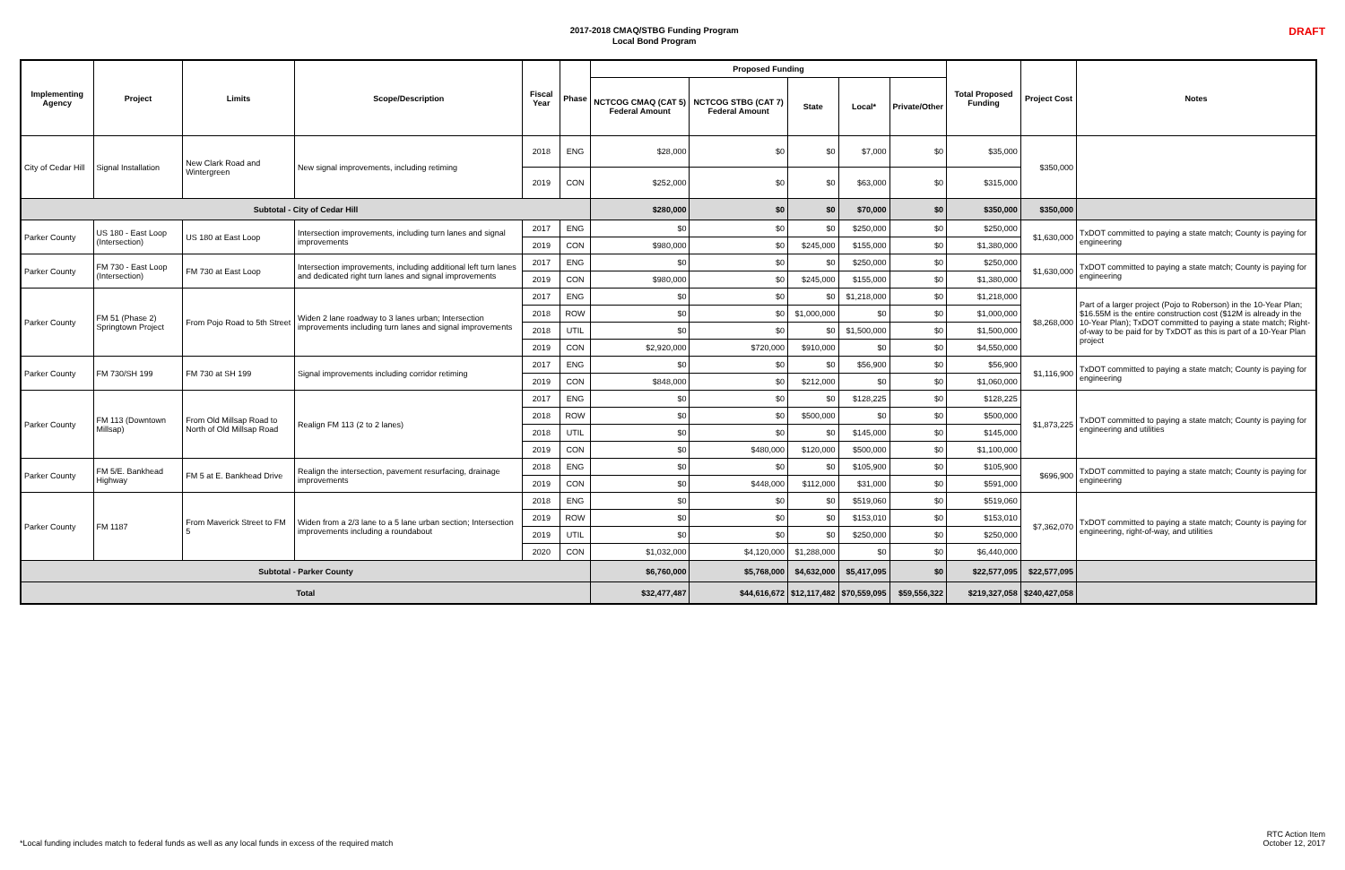2017-2018 CMAQ/STBG Funding Program
Local Bond Program
DRAFT
| Implementing Agency | Project | Limits | Scope/Description | Fiscal Year | Phase | Proposed Funding | | | | | Total Proposed Funding | Project Cost | Notes |
| --- | --- | --- | --- | --- | --- | --- | --- | --- | --- | --- | --- | --- | --- |
| | | | | | | NCTCOG CMAQ (CAT 5) Federal Amount | NCTCOG STBG (CAT 7) Federal Amount | State | Local* | Private/Other | | | |
| City of Cedar Hill | Signal Installation | New Clark Road and Wintergreen | New signal improvements, including retiming | 2018 | ENG | $28,000 | $0 | $0 | $7,000 | $0 | $35,000 | $350,000 | |
| | | | | 2019 | CON | $252,000 | $0 | $0 | $63,000 | $0 | $315,000 | | |
| Subtotal - City of Cedar Hill | | | | | | $280,000 | $0 | $0 | $70,000 | $0 | $350,000 | $350,000 | |
| Parker County | US 180 - East Loop (Intersection) | US 180 at East Loop | Intersection improvements, including turn lanes and signal improvements | 2017 | ENG | $0 | $0 | $0 | $250,000 | $0 | $250,000 | $1,630,000 | TxDOT committed to paying a state match; County is paying for engineering |
| | | | | 2019 | CON | $980,000 | $0 | $245,000 | $155,000 | $0 | $1,380,000 | | |
| Parker County | FM 730 - East Loop (Intersection) | FM 730 at East Loop | Intersection improvements, including additional left turn lanes and dedicated right turn lanes and signal improvements | 2017 | ENG | $0 | $0 | $0 | $250,000 | $0 | $250,000 | $1,630,000 | TxDOT committed to paying a state match; County is paying for engineering |
| | | | | 2019 | CON | $980,000 | $0 | $245,000 | $155,000 | $0 | $1,380,000 | | |
| Parker County | FM 51 (Phase 2) Springtown Project | From Pojo Road to 5th Street | Widen 2 lane roadway to 3 lanes urban; Intersection improvements including turn lanes and signal improvements | 2017 | ENG | $0 | $0 | $0 | $1,218,000 | $0 | $1,218,000 | $8,268,000 | Part of a larger project (Pojo to Roberson) in the 10-Year Plan; $16.55M is the entire construction cost ($12M is already in the 10-Year Plan); TxDOT committed to paying a state match; Right-of-way to be paid for by TxDOT as this is part of a 10-Year Plan project |
| | | | | 2018 | ROW | $0 | $0 | $1,000,000 | $0 | $0 | $1,000,000 | | |
| | | | | 2018 | UTIL | $0 | $0 | $0 | $1,500,000 | $0 | $1,500,000 | | |
| | | | | 2019 | CON | $2,920,000 | $720,000 | $910,000 | $0 | $0 | $4,550,000 | | |
| Parker County | FM 730/SH 199 | FM 730 at SH 199 | Signal improvements including corridor retiming | 2017 | ENG | $0 | $0 | $0 | $56,900 | $0 | $56,900 | $1,116,900 | TxDOT committed to paying a state match; County is paying for engineering |
| | | | | 2019 | CON | $848,000 | $0 | $212,000 | $0 | $0 | $1,060,000 | | |
| Parker County | FM 113 (Downtown Millsap) | From Old Millsap Road to North of Old Millsap Road | Realign FM 113 (2 to 2 lanes) | 2017 | ENG | $0 | $0 | $0 | $128,225 | $0 | $128,225 | $1,873,225 | TxDOT committed to paying a state match; County is paying for engineering and utilities |
| | | | | 2018 | ROW | $0 | $0 | $500,000 | $0 | $0 | $500,000 | | |
| | | | | 2018 | UTIL | $0 | $0 | $0 | $145,000 | $0 | $145,000 | | |
| | | | | 2019 | CON | $0 | $480,000 | $120,000 | $500,000 | $0 | $1,100,000 | | |
| Parker County | FM 5/E. Bankhead Highway | FM 5 at E. Bankhead Drive | Realign the intersection, pavement resurfacing, drainage improvements | 2018 | ENG | $0 | $0 | $0 | $105,900 | $0 | $105,900 | $696,900 | TxDOT committed to paying a state match; County is paying for engineering |
| | | | | 2019 | CON | $0 | $448,000 | $112,000 | $31,000 | $0 | $591,000 | | |
| Parker County | FM 1187 | From Maverick Street to FM 5 | Widen from a 2/3 lane to a 5 lane urban section; Intersection improvements including a roundabout | 2018 | ENG | $0 | $0 | $0 | $519,060 | $0 | $519,060 | $7,362,070 | TxDOT committed to paying a state match; County is paying for engineering, right-of-way, and utilities |
| | | | | 2019 | ROW | $0 | $0 | $0 | $153,010 | $0 | $153,010 | | |
| | | | | 2019 | UTIL | $0 | $0 | $0 | $250,000 | $0 | $250,000 | | |
| | | | | 2020 | CON | $1,032,000 | $4,120,000 | $1,288,000 | $0 | $0 | $6,440,000 | | |
| Subtotal - Parker County | | | | | | $6,760,000 | $5,768,000 | $4,632,000 | $5,417,095 | $0 | $22,577,095 | $22,577,095 | |
| Total | | | | | | $32,477,487 | $44,616,672 | $12,117,482 | $70,559,095 | $59,556,322 | $219,327,058 | $240,427,058 | |
*Local funding includes match to federal funds as well as any local funds in excess of the required match
RTC Action Item
October 12, 2017